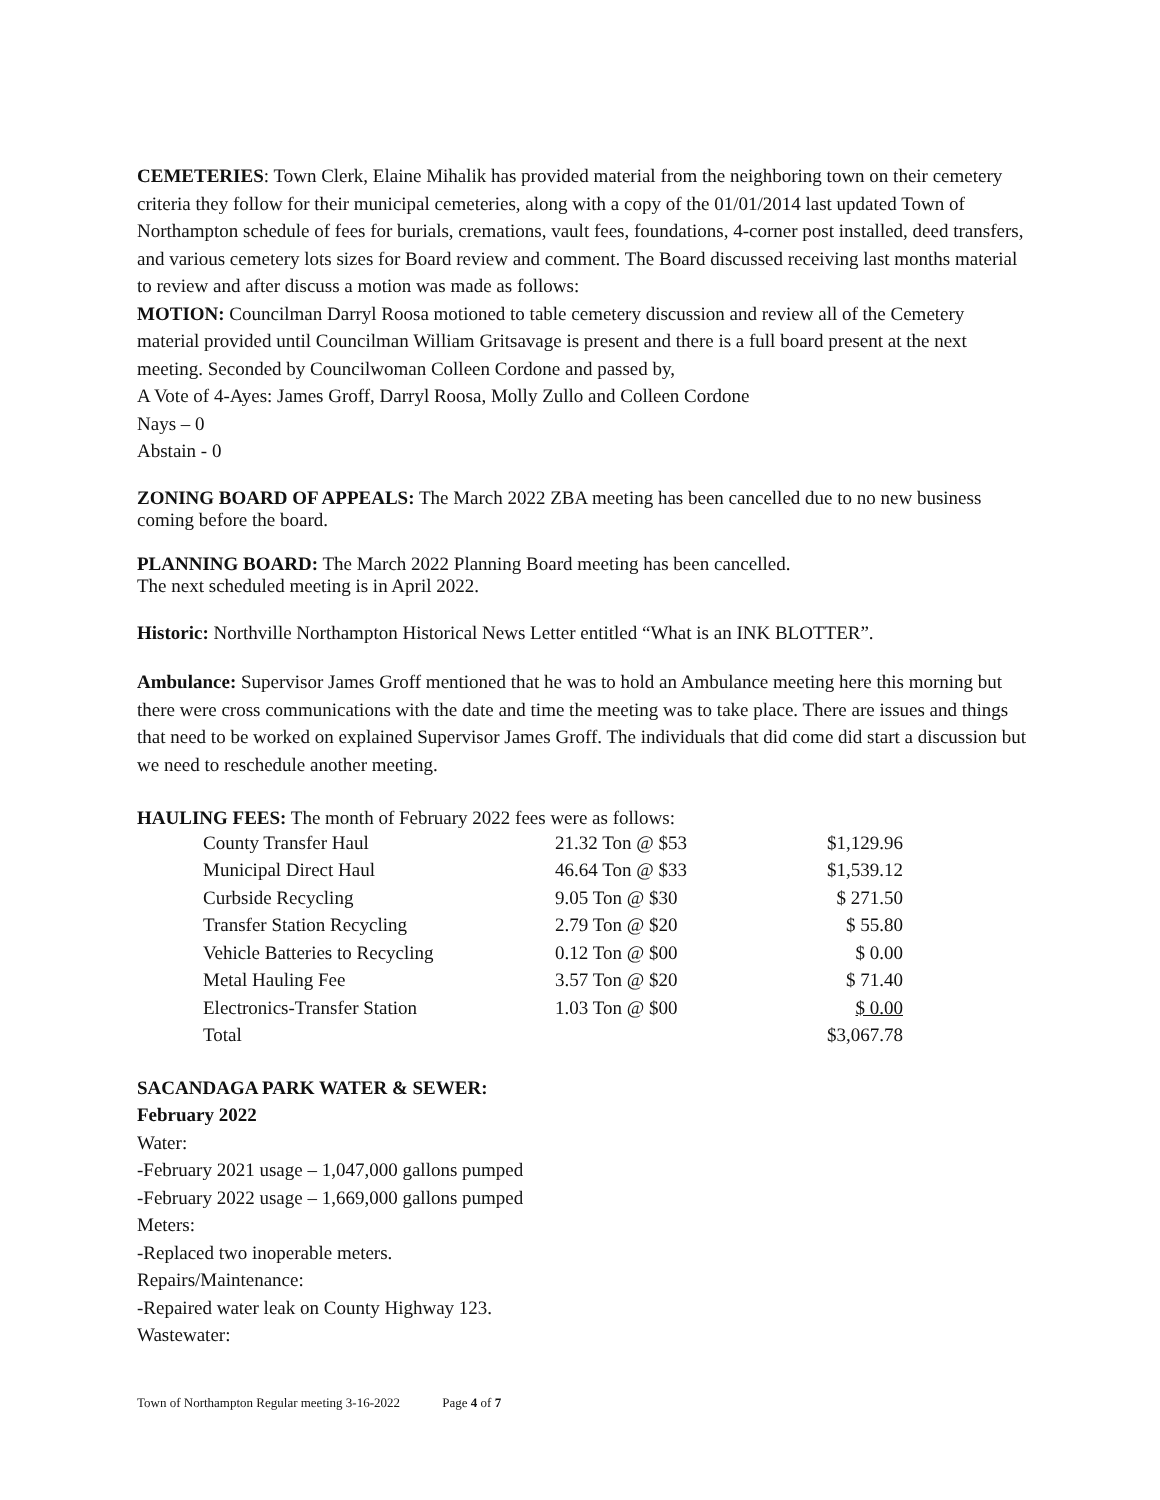CEMETERIES: Town Clerk, Elaine Mihalik has provided material from the neighboring town on their cemetery criteria they follow for their municipal cemeteries, along with a copy of the 01/01/2014 last updated Town of Northampton schedule of fees for burials, cremations, vault fees, foundations, 4-corner post installed, deed transfers, and various cemetery lots sizes for Board review and comment. The Board discussed receiving last months material to review and after discuss a motion was made as follows:
MOTION: Councilman Darryl Roosa motioned to table cemetery discussion and review all of the Cemetery material provided until Councilman William Gritsavage is present and there is a full board present at the next meeting. Seconded by Councilwoman Colleen Cordone and passed by,
A Vote of 4-Ayes: James Groff, Darryl Roosa, Molly Zullo and Colleen Cordone
Nays – 0
Abstain - 0
ZONING BOARD OF APPEALS: The March 2022 ZBA meeting has been cancelled due to no new business coming before the board.
PLANNING BOARD: The March 2022 Planning Board meeting has been cancelled.
The next scheduled meeting is in April 2022.
Historic: Northville Northampton Historical News Letter entitled “What is an INK BLOTTER”.
Ambulance: Supervisor James Groff mentioned that he was to hold an Ambulance meeting here this morning but there were cross communications with the date and time the meeting was to take place. There are issues and things that need to be worked on explained Supervisor James Groff. The individuals that did come did start a discussion but we need to reschedule another meeting.
HAULING FEES: The month of February 2022 fees were as follows:
| County Transfer Haul | 21.32 Ton @ $53 | $1,129.96 |
| Municipal Direct Haul | 46.64 Ton @ $33 | $1,539.12 |
| Curbside Recycling | 9.05 Ton @ $30 | $ 271.50 |
| Transfer Station Recycling | 2.79 Ton @ $20 | $ 55.80 |
| Vehicle Batteries to Recycling | 0.12 Ton @ $00 | $ 0.00 |
| Metal Hauling Fee | 3.57 Ton @ $20 | $ 71.40 |
| Electronics-Transfer Station | 1.03 Ton @ $00 | $ 0.00 |
| Total | | $3,067.78 |
SACANDAGA PARK WATER & SEWER:
February 2022
Water:
-February 2021 usage – 1,047,000 gallons pumped
-February 2022 usage – 1,669,000 gallons pumped
Meters:
-Replaced two inoperable meters.
Repairs/Maintenance:
-Repaired water leak on County Highway 123.
Wastewater:
Town of Northampton Regular meeting 3-16-2022 Page 4 of 7